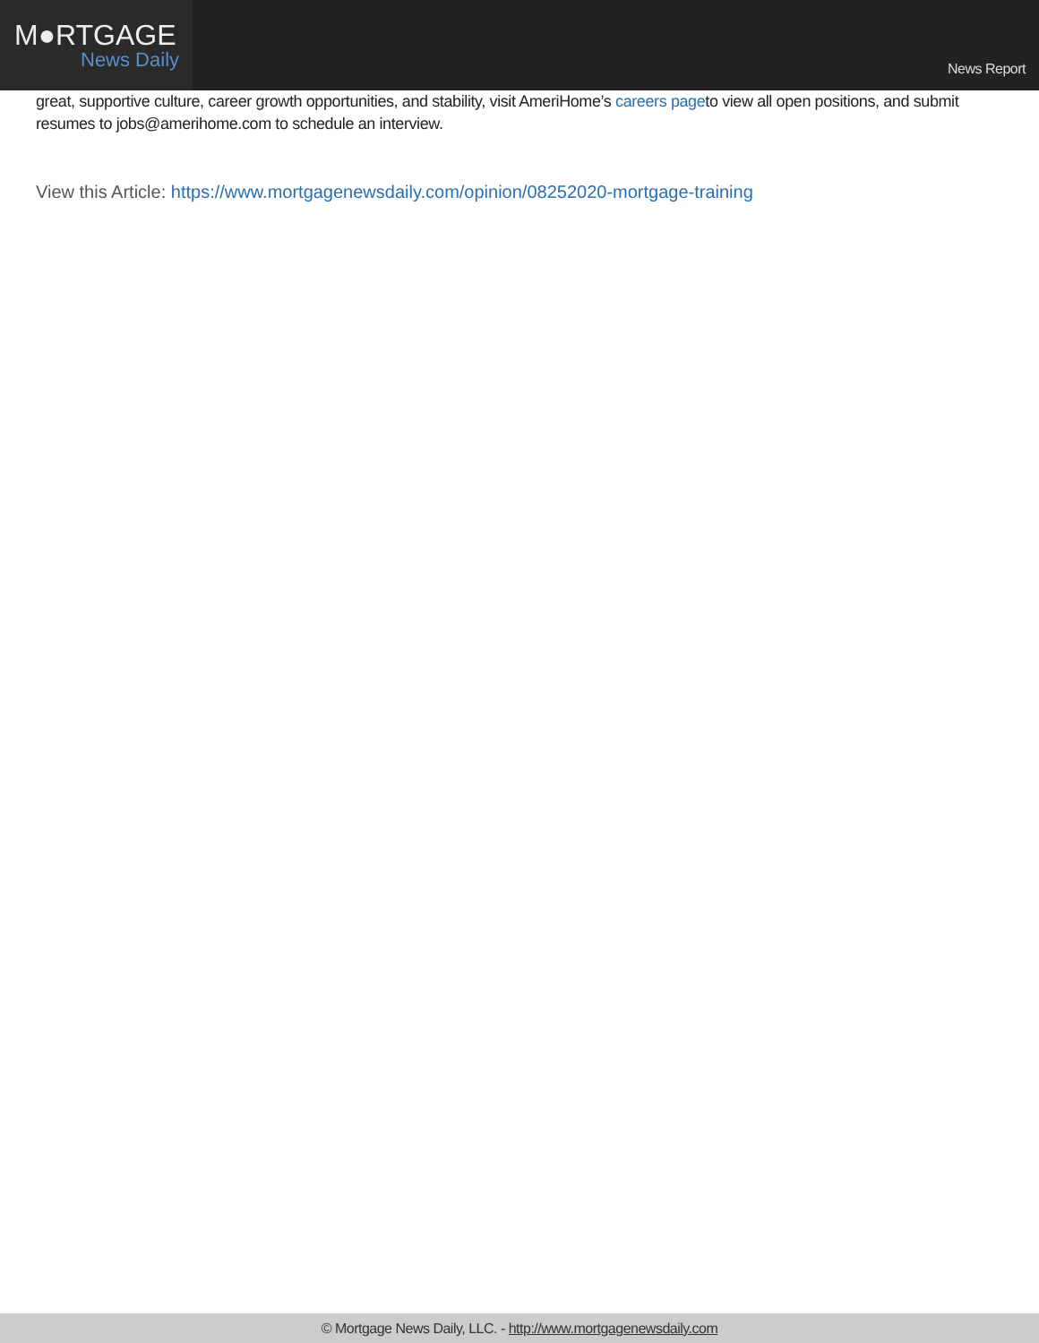M●RTGAGE
News Daily
News Report
great, supportive culture, career growth opportunities, and stability, visit AmeriHome’s careers pageto view all open positions, and submit resumes to jobs@amerihome.com to schedule an interview.
View this Article: https://www.mortgagenewsdaily.com/opinion/08252020-mortgage-training
© Mortgage News Daily, LLC. - http://www.mortgagenewsdaily.com